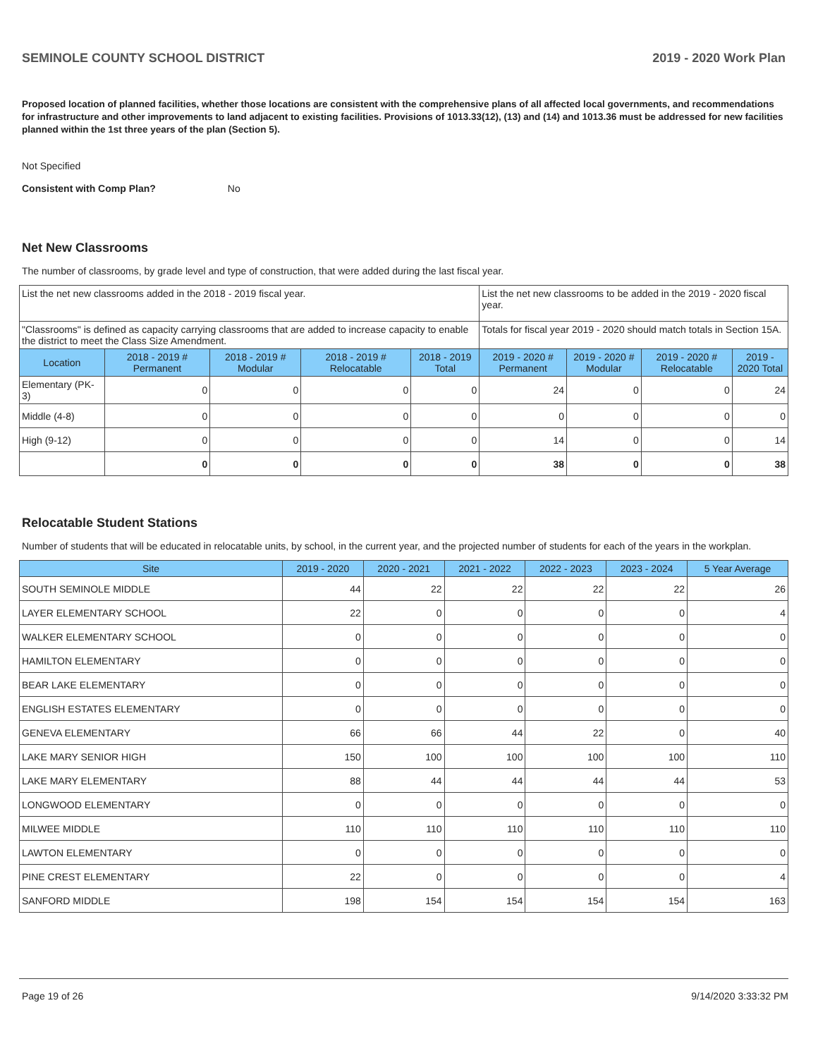SEMINOLE COUNTY SCHOOL DISTRICT 2019 - 2020 Work Plan
Proposed location of planned facilities, whether those locations are consistent with the comprehensive plans of all affected local governments, and recommendations for infrastructure and other improvements to land adjacent to existing facilities. Provisions of 1013.33(12), (13) and (14) and 1013.36 must be addressed for new facilities planned within the 1st three years of the plan (Section 5).
Not Specified
Consistent with Comp Plan? No
Net New Classrooms
The number of classrooms, by grade level and type of construction, that were added during the last fiscal year.
| List the net new classrooms added in the 2018 - 2019 fiscal year. | | | | | List the net new classrooms to be added in the 2019 - 2020 fiscal year. | | | |
| "Classrooms" is defined as capacity carrying classrooms that are added to increase capacity to enable the district to meet the Class Size Amendment. | | | | | Totals for fiscal year 2019 - 2020 should match totals in Section 15A. | | | |
| Location | 2018 - 2019 # Permanent | 2018 - 2019 # Modular | 2018 - 2019 # Relocatable | 2018 - 2019 Total | 2019 - 2020 # Permanent | 2019 - 2020 # Modular | 2019 - 2020 # Relocatable | 2019 - 2020 Total |
| Elementary (PK-3) | 0 | 0 | 0 | 0 | 24 | 0 | 0 | 24 |
| Middle (4-8) | 0 | 0 | 0 | 0 | 0 | 0 | 0 | 0 |
| High (9-12) | 0 | 0 | 0 | 0 | 14 | 0 | 0 | 14 |
| | 0 | 0 | 0 | 0 | 38 | 0 | 0 | 38 |
Relocatable Student Stations
Number of students that will be educated in relocatable units, by school, in the current year, and the projected number of students for each of the years in the workplan.
| Site | 2019 - 2020 | 2020 - 2021 | 2021 - 2022 | 2022 - 2023 | 2023 - 2024 | 5 Year Average |
| --- | --- | --- | --- | --- | --- | --- |
| SOUTH SEMINOLE MIDDLE | 44 | 22 | 22 | 22 | 22 | 26 |
| LAYER ELEMENTARY SCHOOL | 22 | 0 | 0 | 0 | 0 | 4 |
| WALKER ELEMENTARY SCHOOL | 0 | 0 | 0 | 0 | 0 | 0 |
| HAMILTON ELEMENTARY | 0 | 0 | 0 | 0 | 0 | 0 |
| BEAR LAKE ELEMENTARY | 0 | 0 | 0 | 0 | 0 | 0 |
| ENGLISH ESTATES ELEMENTARY | 0 | 0 | 0 | 0 | 0 | 0 |
| GENEVA ELEMENTARY | 66 | 66 | 44 | 22 | 0 | 40 |
| LAKE MARY SENIOR HIGH | 150 | 100 | 100 | 100 | 100 | 110 |
| LAKE MARY ELEMENTARY | 88 | 44 | 44 | 44 | 44 | 53 |
| LONGWOOD ELEMENTARY | 0 | 0 | 0 | 0 | 0 | 0 |
| MILWEE MIDDLE | 110 | 110 | 110 | 110 | 110 | 110 |
| LAWTON ELEMENTARY | 0 | 0 | 0 | 0 | 0 | 0 |
| PINE CREST ELEMENTARY | 22 | 0 | 0 | 0 | 0 | 4 |
| SANFORD MIDDLE | 198 | 154 | 154 | 154 | 154 | 163 |
Page 19 of 26 9/14/2020 3:33:32 PM